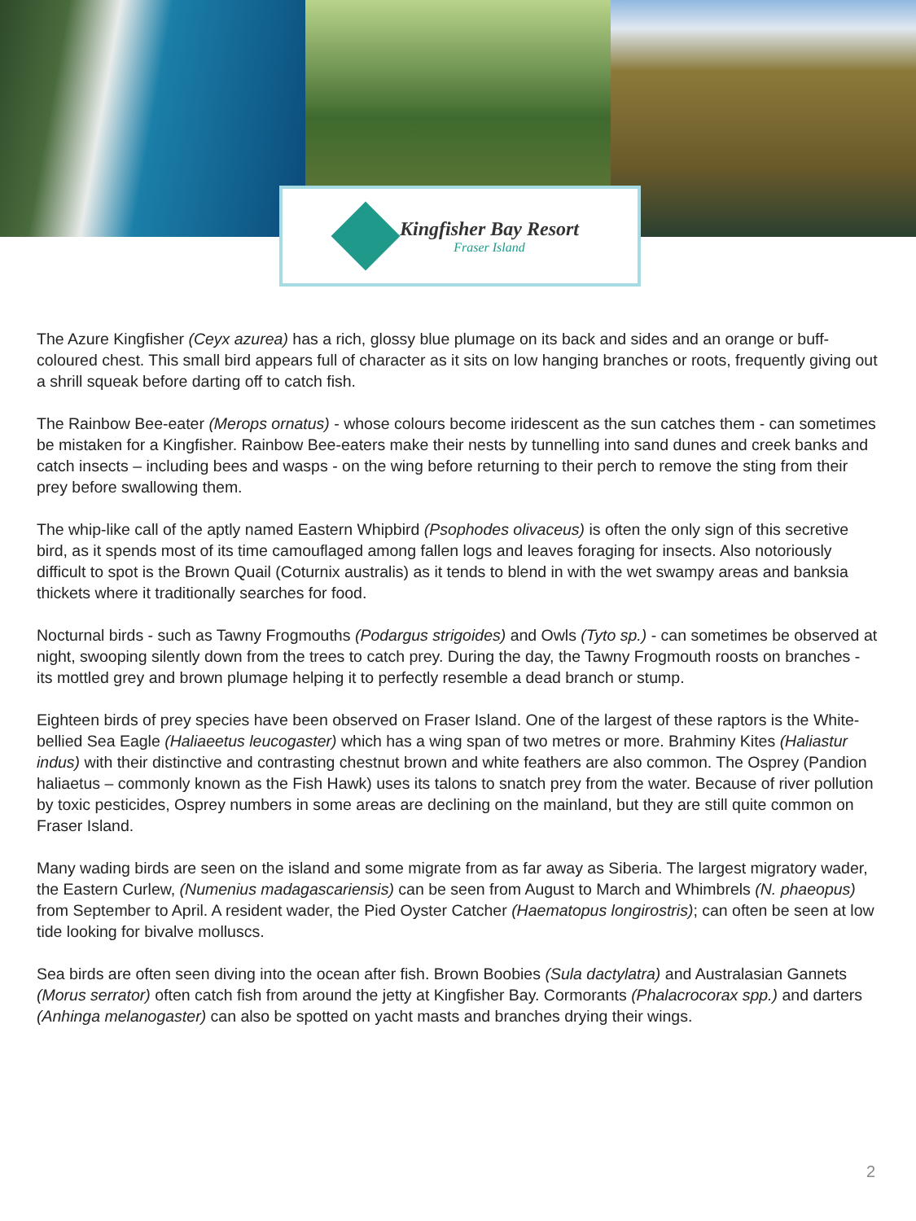Kingfisher Bay Resort
Fraser Island
The Azure Kingfisher (Ceyx azurea) has a rich, glossy blue plumage on its back and sides and an orange or buff-coloured chest. This small bird appears full of character as it sits on low hanging branches or roots, frequently giving out a shrill squeak before darting off to catch fish.
The Rainbow Bee-eater (Merops ornatus) - whose colours become iridescent as the sun catches them - can sometimes be mistaken for a Kingfisher. Rainbow Bee-eaters make their nests by tunnelling into sand dunes and creek banks and catch insects – including bees and wasps - on the wing before returning to their perch to remove the sting from their prey before swallowing them.
The whip-like call of the aptly named Eastern Whipbird (Psophodes olivaceus) is often the only sign of this secretive bird, as it spends most of its time camouflaged among fallen logs and leaves foraging for insects. Also notoriously difficult to spot is the Brown Quail (Coturnix australis) as it tends to blend in with the wet swampy areas and banksia thickets where it traditionally searches for food.
Nocturnal birds - such as Tawny Frogmouths (Podargus strigoides) and Owls (Tyto sp.) - can sometimes be observed at night, swooping silently down from the trees to catch prey. During the day, the Tawny Frogmouth roosts on branches - its mottled grey and brown plumage helping it to perfectly resemble a dead branch or stump.
Eighteen birds of prey species have been observed on Fraser Island. One of the largest of these raptors is the White-bellied Sea Eagle (Haliaeetus leucogaster) which has a wing span of two metres or more. Brahminy Kites (Haliastur indus) with their distinctive and contrasting chestnut brown and white feathers are also common. The Osprey (Pandion haliaetus – commonly known as the Fish Hawk) uses its talons to snatch prey from the water. Because of river pollution by toxic pesticides, Osprey numbers in some areas are declining on the mainland, but they are still quite common on Fraser Island.
Many wading birds are seen on the island and some migrate from as far away as Siberia. The largest migratory wader, the Eastern Curlew, (Numenius madagascariensis) can be seen from August to March and Whimbrels (N. phaeopus) from September to April. A resident wader, the Pied Oyster Catcher (Haematopus longirostris); can often be seen at low tide looking for bivalve molluscs.
Sea birds are often seen diving into the ocean after fish. Brown Boobies (Sula dactylatra) and Australasian Gannets (Morus serrator) often catch fish from around the jetty at Kingfisher Bay. Cormorants (Phalacrocorax spp.) and darters (Anhinga melanogaster) can also be spotted on yacht masts and branches drying their wings.
2